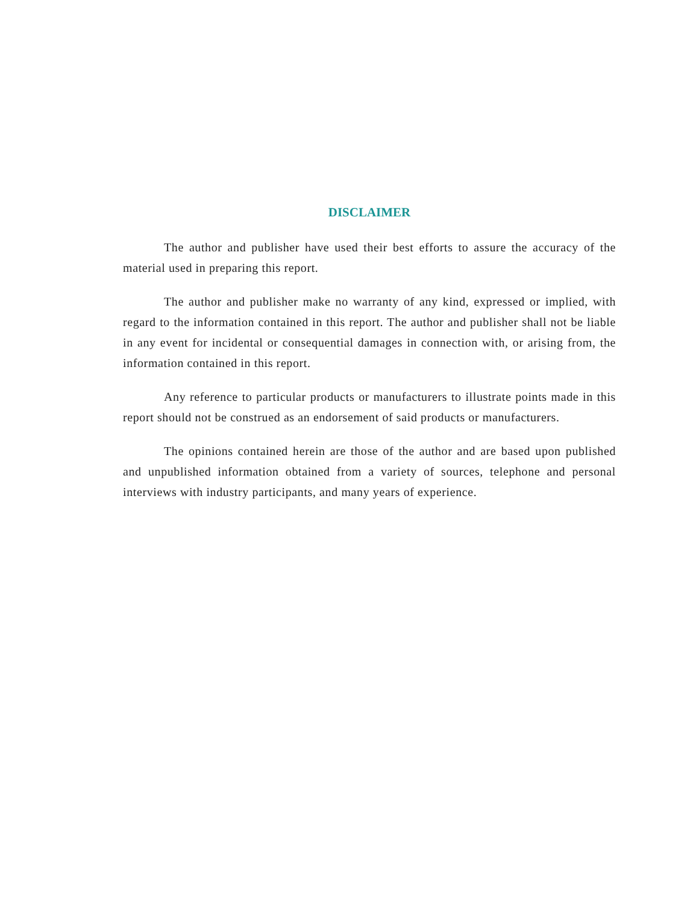DISCLAIMER
The author and publisher have used their best efforts to assure the accuracy of the material used in preparing this report.
The author and publisher make no warranty of any kind, expressed or implied, with regard to the information contained in this report. The author and publisher shall not be liable in any event for incidental or consequential damages in connection with, or arising from, the information contained in this report.
Any reference to particular products or manufacturers to illustrate points made in this report should not be construed as an endorsement of said products or manufacturers.
The opinions contained herein are those of the author and are based upon published and unpublished information obtained from a variety of sources, telephone and personal interviews with industry participants, and many years of experience.